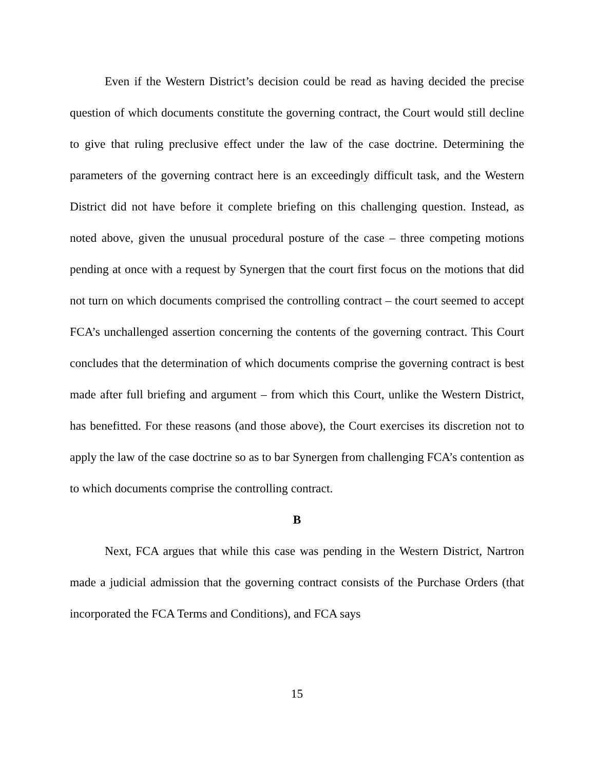Even if the Western District’s decision could be read as having decided the precise question of which documents constitute the governing contract, the Court would still decline to give that ruling preclusive effect under the law of the case doctrine. Determining the parameters of the governing contract here is an exceedingly difficult task, and the Western District did not have before it complete briefing on this challenging question. Instead, as noted above, given the unusual procedural posture of the case – three competing motions pending at once with a request by Synergen that the court first focus on the motions that did not turn on which documents comprised the controlling contract – the court seemed to accept FCA’s unchallenged assertion concerning the contents of the governing contract. This Court concludes that the determination of which documents comprise the governing contract is best made after full briefing and argument – from which this Court, unlike the Western District, has benefitted. For these reasons (and those above), the Court exercises its discretion not to apply the law of the case doctrine so as to bar Synergen from challenging FCA’s contention as to which documents comprise the controlling contract.
B
Next, FCA argues that while this case was pending in the Western District, Nartron made a judicial admission that the governing contract consists of the Purchase Orders (that incorporated the FCA Terms and Conditions), and FCA says
15